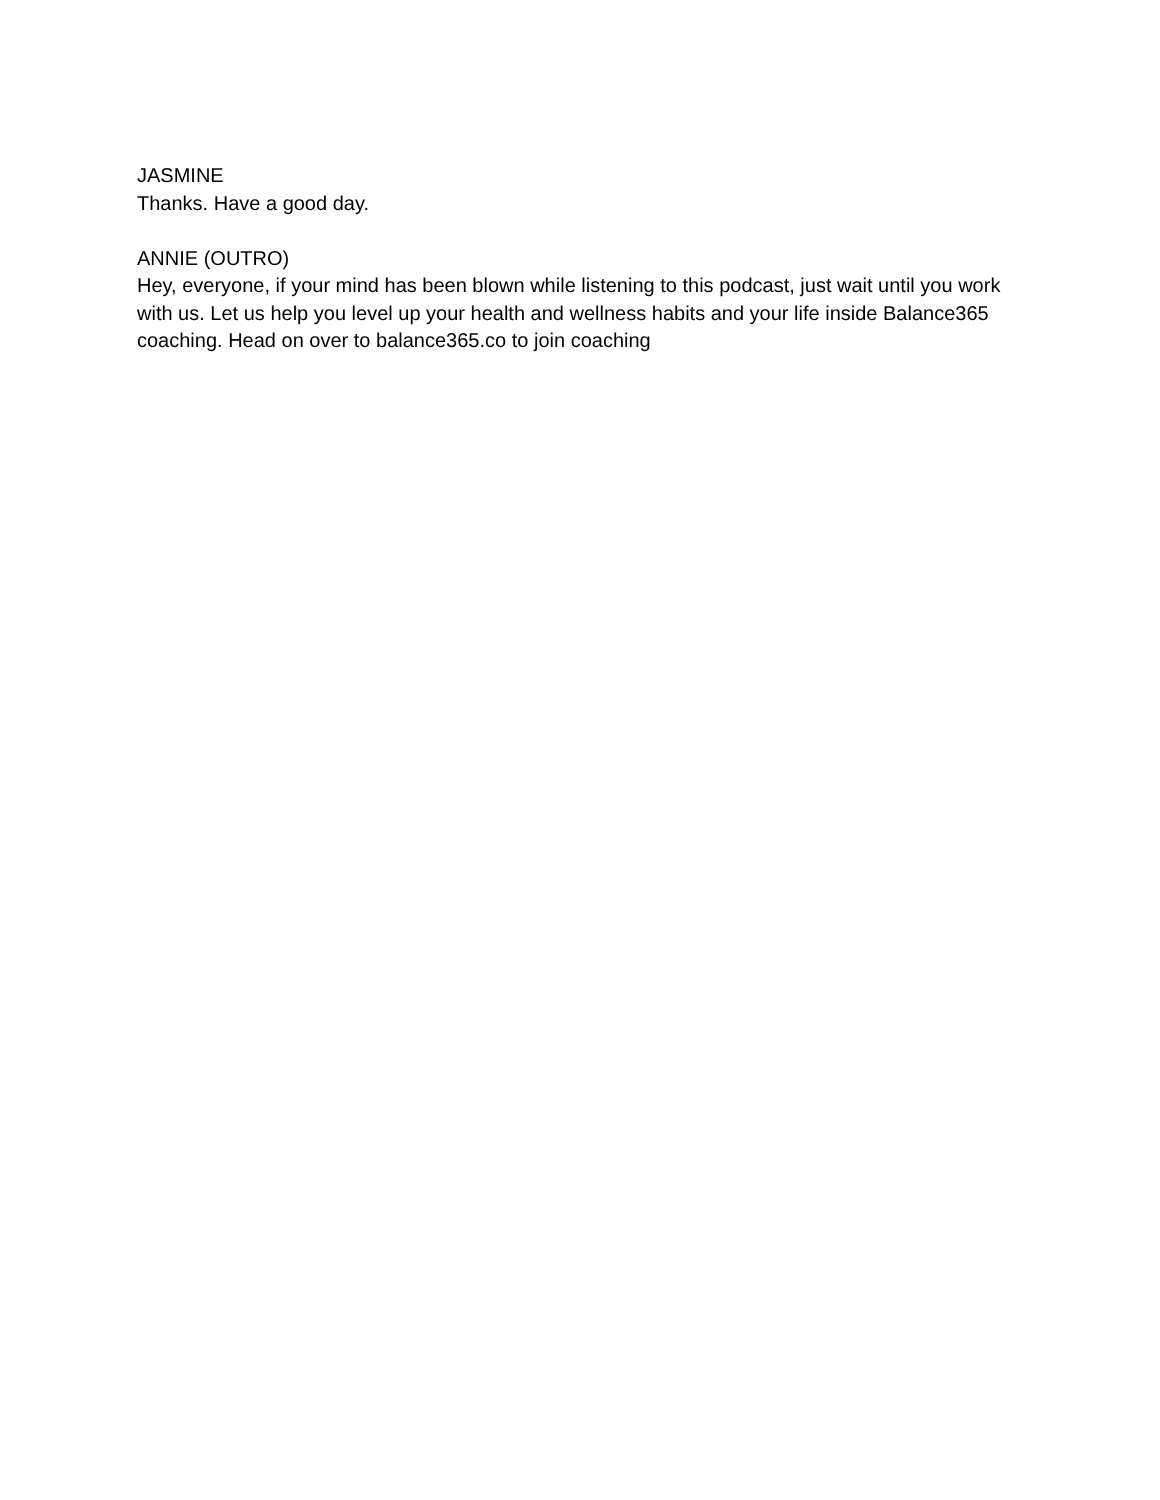JASMINE
Thanks. Have a good day.
ANNIE (OUTRO)
Hey, everyone, if your mind has been blown while listening to this podcast, just wait until you work with us. Let us help you level up your health and wellness habits and your life inside Balance365 coaching. Head on over to balance365.co to join coaching